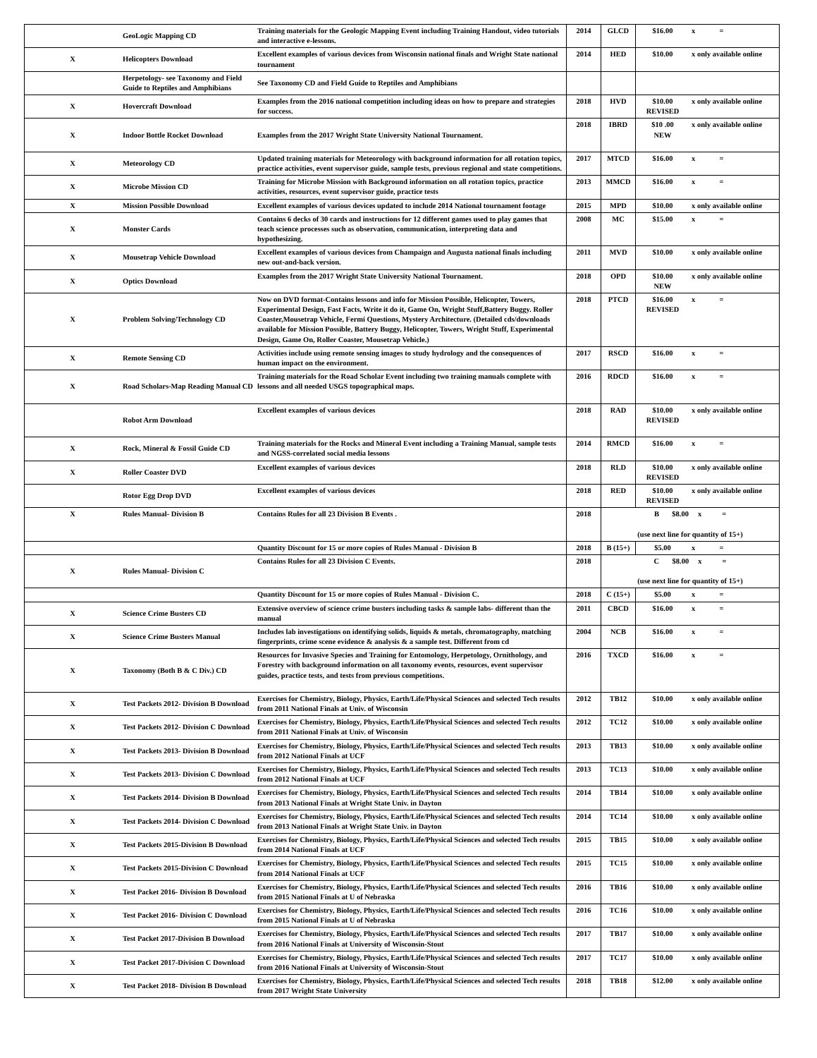| | GeoLogic Mapping CD | Training materials for the Geologic Mapping Event including Training Handout, video tutorials and interactive e-lessons. | 2014 | GLCD | $16.00 | x = |
| X | Helicopters Download | Excellent examples of various devices from Wisconsin national finals and Wright State national tournament | 2014 | HED | $10.00 | x only available online |
| | Herpetology- see Taxonomy and Field Guide to Reptiles and Amphibians | See Taxonomy CD and Field Guide to Reptiles and Amphibians | | | | |
| X | Hovercraft Download | Examples from the 2016 national competition including ideas on how to prepare and strategies for success. | 2018 | HVD | $10.00 REVISED | x only available online |
| X | Indoor Bottle Rocket Download | Examples from the 2017 Wright State University National Tournament. | 2018 | IBRD | $10 .00 NEW | x only available online |
| X | Meteorology CD | Updated training materials for Meteorology with background information for all rotation topics, practice activities, event supervisor guide, sample tests, previous regional and state competitions. | 2017 | MTCD | $16.00 | x = |
| X | Microbe Mission CD | Training for Microbe Mission with Background information on all rotation topics, practice activities, resources, event supervisor guide, practice tests | 2013 | MMCD | $16.00 | x = |
| X | Mission Possible Download | Excellent examples of various devices updated to include 2014 National tournament footage | 2015 | MPD | $10.00 | x only available online |
| X | Monster Cards | Contains 6 decks of 30 cards and instructions for 12 different games used to play games that teach science processes such as observation, communication, interpreting data and hypothesizing. | 2008 | MC | $15.00 | x = |
| X | Mousetrap Vehicle Download | Excellent examples of various devices from Champaign and Augusta national finals including new out-and-back version. | 2011 | MVD | $10.00 | x only available online |
| X | Optics Download | Examples from the 2017 Wright State University National Tournament. | 2018 | OPD | $10.00 NEW | x only available online |
| X | Problem Solving/Technology CD | Now on DVD format-Contains lessons and info for Mission Possible, Helicopter, Towers, Experimental Design, Fast Facts, Write it do it, Game On, Wright Stuff,Battery Buggy. Roller Coaster,Mousetrap Vehicle, Fermi Questions, Mystery Architecture. (Detailed cds/downloads available for Mission Possible, Battery Buggy, Helicopter, Towers, Wright Stuff, Experimental Design, Game On, Roller Coaster, Mousetrap Vehicle.) | 2018 | PTCD | $16.00 REVISED | x = |
| X | Remote Sensing CD | Activities include using remote sensing images to study hydrology and the consequences of human impact on the environment. | 2017 | RSCD | $16.00 | x = |
| X | Road Scholars-Map Reading Manual CD | Training materials for the Road Scholar Event including two training manuals complete with lessons and all needed USGS topographical maps. | 2016 | RDCD | $16.00 | x = |
| | Robot Arm Download | Excellent examples of various devices | 2018 | RAD | $10.00 REVISED | x only available online |
| X | Rock, Mineral & Fossil Guide CD | Training materials for the Rocks and Mineral Event including a Training Manual, sample tests and NGSS-correlated social media lessons | 2014 | RMCD | $16.00 | x = |
| X | Roller Coaster DVD | Excellent examples of various devices | 2018 | RLD | $10.00 REVISED | x only available online |
| | Rotor Egg Drop DVD | Excellent examples of various devices | 2018 | RED | $10.00 REVISED | x only available online |
| X | Rules Manual- Division B | Contains Rules for all 23 Division B Events . | 2018 | B $8.00 x = (use next line for quantity of 15+) | | |
| | | Quantity Discount for 15 or more copies of Rules Manual - Division B | 2018 | B (15+) | $5.00 | x = |
| X | Rules Manual- Division C | Contains Rules for all 23 Division C Events. | 2018 | C $8.00 x = (use next line for quantity of 15+) | | |
| | | Quantity Discount for 15 or more copies of Rules Manual - Division C. | 2018 | C (15+) | $5.00 | x = |
| X | Science Crime Busters CD | Extensive overview of science crime busters including tasks & sample labs- different than the manual | 2011 | CBCD | $16.00 | x = |
| X | Science Crime Busters Manual | Includes lab investigations on identifying solids, liquids & metals, chromatography, matching fingerprints, crime scene evidence & analysis & a sample test. Different from cd | 2004 | NCB | $16.00 | x = |
| X | Taxonomy (Both B & C Div.) CD | Resources for Invasive Species and Training for Entomology, Herpetology, Ornithology, and Forestry with background information on all taxonomy events, resources, event supervisor guides, practice tests, and tests from previous competitions. | 2016 | TXCD | $16.00 | x = |
| X | Test Packets 2012- Division B Download | Exercises for Chemistry, Biology, Physics, Earth/Life/Physical Sciences and selected Tech results from 2011 National Finals at Univ. of Wisconsin | 2012 | TB12 | $10.00 | x only available online |
| X | Test Packets 2012- Division C Download | Exercises for Chemistry, Biology, Physics, Earth/Life/Physical Sciences and selected Tech results from 2011 National Finals at Univ. of Wisconsin | 2012 | TC12 | $10.00 | x only available online |
| X | Test Packets 2013- Division B Download | Exercises for Chemistry, Biology, Physics, Earth/Life/Physical Sciences and selected Tech results from 2012 National Finals at UCF | 2013 | TB13 | $10.00 | x only available online |
| X | Test Packets 2013- Division C Download | Exercises for Chemistry, Biology, Physics, Earth/Life/Physical Sciences and selected Tech results from 2012 National Finals at UCF | 2013 | TC13 | $10.00 | x only available online |
| X | Test Packets 2014- Division B Download | Exercises for Chemistry, Biology, Physics, Earth/Life/Physical Sciences and selected Tech results from 2013 National Finals at Wright State Univ. in Dayton | 2014 | TB14 | $10.00 | x only available online |
| X | Test Packets 2014- Division C Download | Exercises for Chemistry, Biology, Physics, Earth/Life/Physical Sciences and selected Tech results from 2013 National Finals at Wright State Univ. in Dayton | 2014 | TC14 | $10.00 | x only available online |
| X | Test Packets 2015-Division B Download | Exercises for Chemistry, Biology, Physics, Earth/Life/Physical Sciences and selected Tech results from 2014 National Finals at UCF | 2015 | TB15 | $10.00 | x only available online |
| X | Test Packets 2015-Division C Download | Exercises for Chemistry, Biology, Physics, Earth/Life/Physical Sciences and selected Tech results from 2014 National Finals at UCF | 2015 | TC15 | $10.00 | x only available online |
| X | Test Packet 2016- Division B Download | Exercises for Chemistry, Biology, Physics, Earth/Life/Physical Sciences and selected Tech results from 2015 National Finals at U of Nebraska | 2016 | TB16 | $10.00 | x only available online |
| X | Test Packet 2016- Division C Download | Exercises for Chemistry, Biology, Physics, Earth/Life/Physical Sciences and selected Tech results from 2015 National Finals at U of Nebraska | 2016 | TC16 | $10.00 | x only available online |
| X | Test Packet 2017-Division B Download | Exercises for Chemistry, Biology, Physics, Earth/Life/Physical Sciences and selected Tech results from 2016 National Finals at University of Wisconsin-Stout | 2017 | TB17 | $10.00 | x only available online |
| X | Test Packet 2017-Division C Download | Exercises for Chemistry, Biology, Physics, Earth/Life/Physical Sciences and selected Tech results from 2016 National Finals at University of Wisconsin-Stout | 2017 | TC17 | $10.00 | x only available online |
| X | Test Packet 2018- Division B Download | Exercises for Chemistry, Biology, Physics, Earth/Life/Physical Sciences and selected Tech results from 2017 Wright State University | 2018 | TB18 | $12.00 | x only available online |